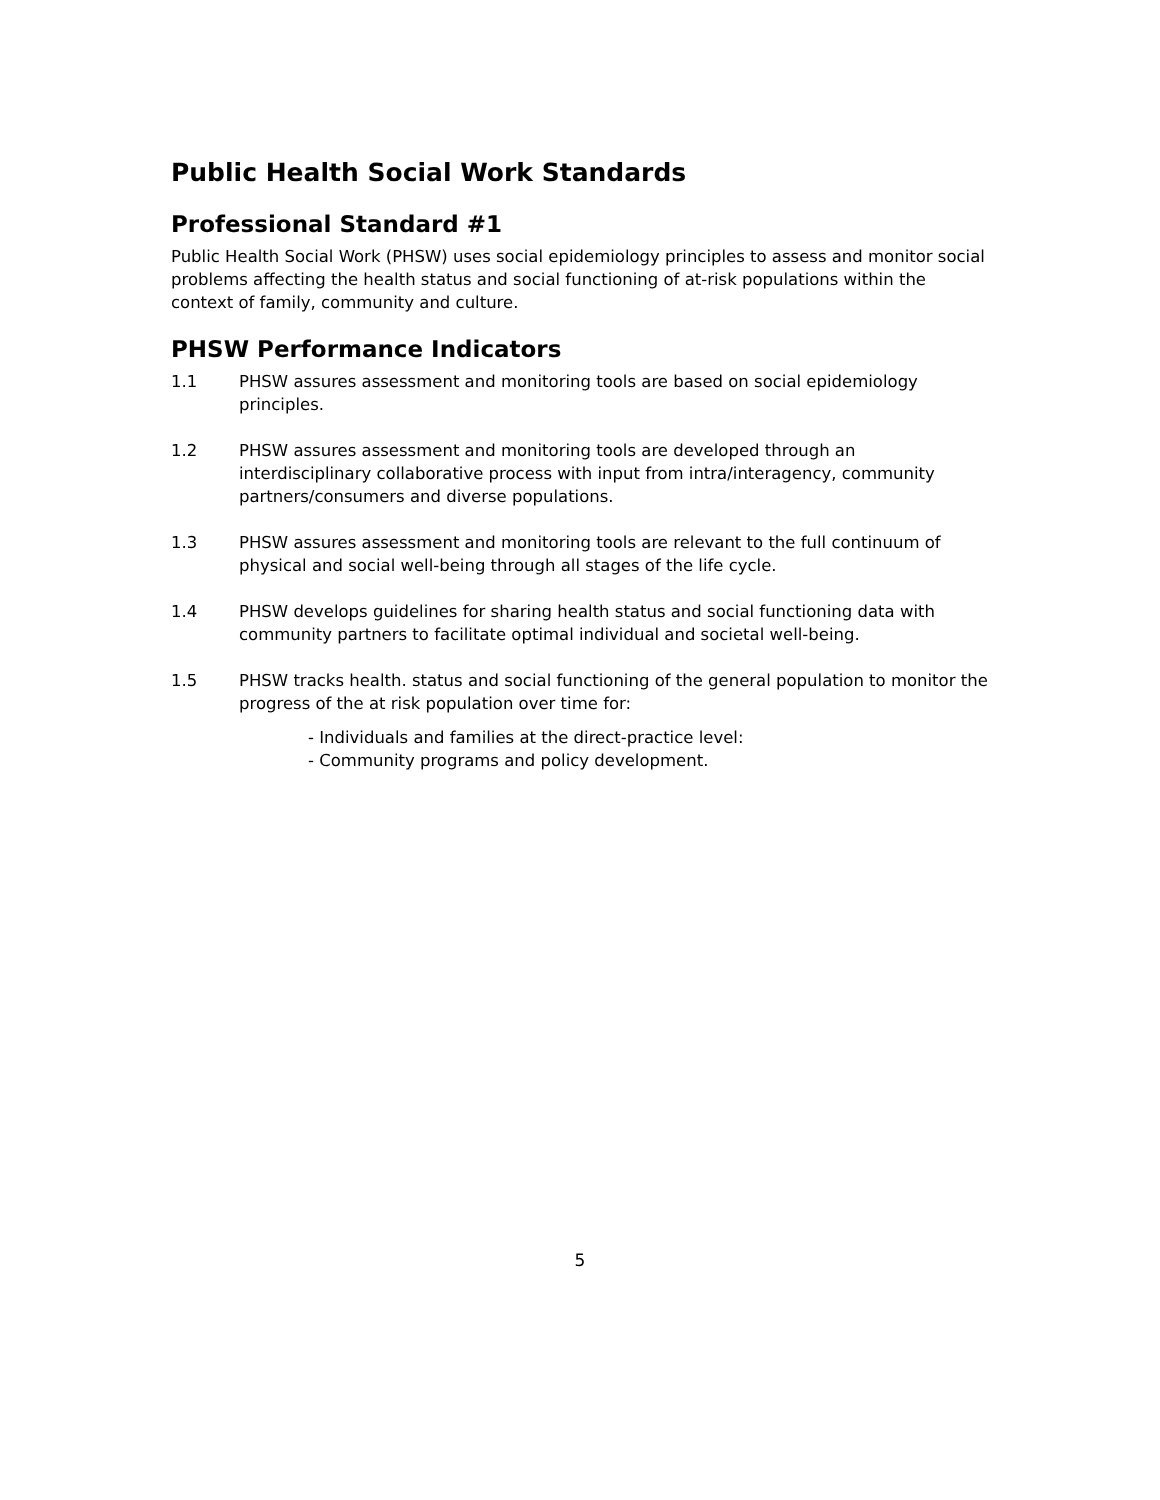Public Health Social Work Standards
Professional Standard #1
Public Health Social Work (PHSW) uses social epidemiology principles to assess and monitor social problems affecting the health status and social functioning of at-risk populations within the context of family, community and culture.
PHSW Performance Indicators
1.1 PHSW assures assessment and monitoring tools are based on social epidemiology principles.
1.2 PHSW assures assessment and monitoring tools are developed through an interdisciplinary collaborative process with input from intra/interagency, community partners/consumers and diverse populations.
1.3 PHSW assures assessment and monitoring tools are relevant to the full continuum of physical and social well-being through all stages of the life cycle.
1.4 PHSW develops guidelines for sharing health status and social functioning data with community partners to facilitate optimal individual and societal well-being.
1.5 PHSW tracks health. status and social functioning of the general population to monitor the progress of the at risk population over time for:
- Individuals and families at the direct-practice level:
- Community programs and policy development.
5